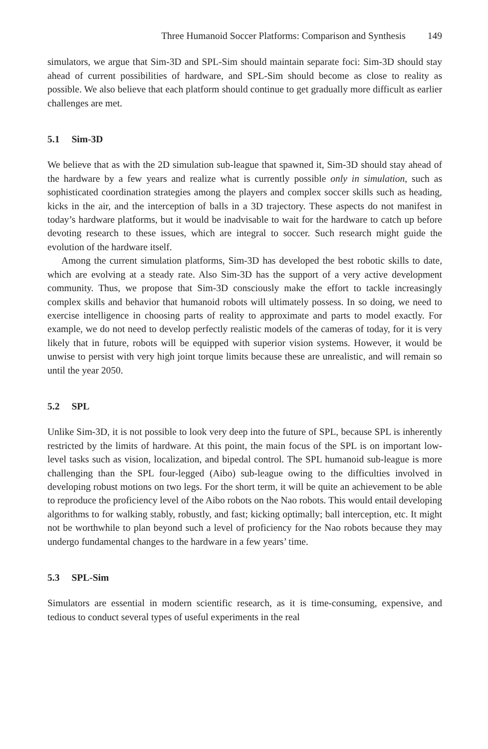Three Humanoid Soccer Platforms: Comparison and Synthesis 149
simulators, we argue that Sim-3D and SPL-Sim should maintain separate foci: Sim-3D should stay ahead of current possibilities of hardware, and SPL-Sim should become as close to reality as possible. We also believe that each platform should continue to get gradually more difficult as earlier challenges are met.
5.1 Sim-3D
We believe that as with the 2D simulation sub-league that spawned it, Sim-3D should stay ahead of the hardware by a few years and realize what is currently possible only in simulation, such as sophisticated coordination strategies among the players and complex soccer skills such as heading, kicks in the air, and the interception of balls in a 3D trajectory. These aspects do not manifest in today’s hardware platforms, but it would be inadvisable to wait for the hardware to catch up before devoting research to these issues, which are integral to soccer. Such research might guide the evolution of the hardware itself.
Among the current simulation platforms, Sim-3D has developed the best robotic skills to date, which are evolving at a steady rate. Also Sim-3D has the support of a very active development community. Thus, we propose that Sim-3D consciously make the effort to tackle increasingly complex skills and behavior that humanoid robots will ultimately possess. In so doing, we need to exercise intelligence in choosing parts of reality to approximate and parts to model exactly. For example, we do not need to develop perfectly realistic models of the cameras of today, for it is very likely that in future, robots will be equipped with superior vision systems. However, it would be unwise to persist with very high joint torque limits because these are unrealistic, and will remain so until the year 2050.
5.2 SPL
Unlike Sim-3D, it is not possible to look very deep into the future of SPL, because SPL is inherently restricted by the limits of hardware. At this point, the main focus of the SPL is on important low-level tasks such as vision, localization, and bipedal control. The SPL humanoid sub-league is more challenging than the SPL four-legged (Aibo) sub-league owing to the difficulties involved in developing robust motions on two legs. For the short term, it will be quite an achievement to be able to reproduce the proficiency level of the Aibo robots on the Nao robots. This would entail developing algorithms to for walking stably, robustly, and fast; kicking optimally; ball interception, etc. It might not be worthwhile to plan beyond such a level of proficiency for the Nao robots because they may undergo fundamental changes to the hardware in a few years’ time.
5.3 SPL-Sim
Simulators are essential in modern scientific research, as it is time-consuming, expensive, and tedious to conduct several types of useful experiments in the real